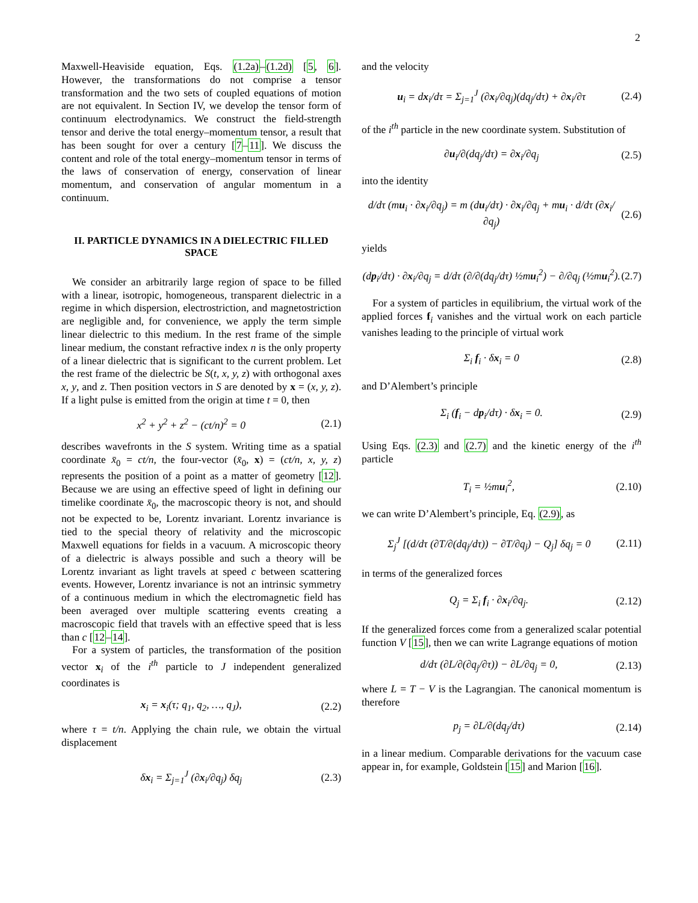2
Maxwell-Heaviside equation, Eqs. (1.2a)–(1.2d) [5, 6]. However, the transformations do not comprise a tensor transformation and the two sets of coupled equations of motion are not equivalent. In Section IV, we develop the tensor form of continuum electrodynamics. We construct the field-strength tensor and derive the total energy–momentum tensor, a result that has been sought for over a century [7–11]. We discuss the content and role of the total energy–momentum tensor in terms of the laws of conservation of energy, conservation of linear momentum, and conservation of angular momentum in a continuum.
II. PARTICLE DYNAMICS IN A DIELECTRIC FILLED SPACE
We consider an arbitrarily large region of space to be filled with a linear, isotropic, homogeneous, transparent dielectric in a regime in which dispersion, electrostriction, and magnetostriction are negligible and, for convenience, we apply the term simple linear dielectric to this medium. In the rest frame of the simple linear medium, the constant refractive index n is the only property of a linear dielectric that is significant to the current problem. Let the rest frame of the dielectric be S(t, x, y, z) with orthogonal axes x, y, and z. Then position vectors in S are denoted by x = (x, y, z). If a light pulse is emitted from the origin at time t = 0, then
x<sup>2</sup> + y<sup>2</sup> + z<sup>2</sup> − (ct/n)<sup>2</sup> = 0 (2.1)
describes wavefronts in the S system. Writing time as a spatial coordinate x̄<sub>0</sub> = ct/n, the four-vector (x̄<sub>0</sub>, x) = (ct/n, x, y, z) represents the position of a point as a matter of geometry [12]. Because we are using an effective speed of light in defining our timelike coordinate x̄<sub>0</sub>, the macroscopic theory is not, and should not be expected to be, Lorentz invariant. Lorentz invariance is tied to the special theory of relativity and the microscopic Maxwell equations for fields in a vacuum. A microscopic theory of a dielectric is always possible and such a theory will be Lorentz invariant as light travels at speed c between scattering events. However, Lorentz invariance is not an intrinsic symmetry of a continuous medium in which the electromagnetic field has been averaged over multiple scattering events creating a macroscopic field that travels with an effective speed that is less than c [12–14].
For a system of particles, the transformation of the position vector x<sub>i</sub> of the i<sup>th</sup> particle to J independent generalized coordinates is
x<sub>i</sub> = x<sub>i</sub>(τ; q<sub>1</sub>, q<sub>2</sub>, …, q<sub>J</sub>), (2.2)
where τ = t/n. Applying the chain rule, we obtain the virtual displacement
δx<sub>i</sub> = Σ<sub>j=1</sub><sup>J</sup> (∂x<sub>i</sub>/∂q<sub>j</sub>) δq<sub>j</sub> (2.3)
and the velocity
u<sub>i</sub> = dx<sub>i</sub>/dτ = Σ<sub>j=1</sub><sup>J</sup> (∂x<sub>i</sub>/∂q<sub>j</sub>)(dq<sub>j</sub>/dτ) + ∂x<sub>i</sub>/∂τ (2.4)
of the i<sup>th</sup> particle in the new coordinate system. Substitution of
∂u<sub>i</sub>/∂(dq<sub>j</sub>/dτ) = ∂x<sub>i</sub>/∂q<sub>j</sub> (2.5)
into the identity
d/dτ (mu<sub>i</sub> · ∂x<sub>i</sub>/∂q<sub>j</sub>) = m (du<sub>i</sub>/dτ) · ∂x<sub>i</sub>/∂q<sub>j</sub> + mu<sub>i</sub> · d/dτ (∂x<sub>i</sub>/∂q<sub>j</sub>) (2.6)
yields
(dp<sub>i</sub>/dτ) · ∂x<sub>i</sub>/∂q<sub>j</sub> = d/dτ (∂/∂(dq<sub>j</sub>/dτ) ½mu<sub>i</sub><sup>2</sup>) − ∂/∂q<sub>j</sub> (½mu<sub>i</sub><sup>2</sup>). (2.7)
For a system of particles in equilibrium, the virtual work of the applied forces f<sub>i</sub> vanishes and the virtual work on each particle vanishes leading to the principle of virtual work
Σ<sub>i</sub> f<sub>i</sub> · δx<sub>i</sub> = 0 (2.8)
and D’Alembert’s principle
Σ<sub>i</sub> (f<sub>i</sub> − dp<sub>i</sub>/dτ) · δx<sub>i</sub> = 0. (2.9)
Using Eqs. (2.3) and (2.7) and the kinetic energy of the i<sup>th</sup> particle
T<sub>i</sub> = ½mu<sub>i</sub><sup>2</sup>, (2.10)
we can write D’Alembert’s principle, Eq. (2.9), as
Σ<sub>j</sub><sup>J</sup> [(d/dτ (∂T/∂(dq<sub>j</sub>/dτ)) − ∂T/∂q<sub>j</sub>) − Q<sub>j</sub>] δq<sub>j</sub> = 0 (2.11)
in terms of the generalized forces
Q<sub>j</sub> = Σ<sub>i</sub> f<sub>i</sub> · ∂x<sub>i</sub>/∂q<sub>j</sub>. (2.12)
If the generalized forces come from a generalized scalar potential function V [15], then we can write Lagrange equations of motion
d/dτ (∂L/∂(∂q<sub>j</sub>/∂τ)) − ∂L/∂q<sub>j</sub> = 0, (2.13)
where L = T − V is the Lagrangian. The canonical momentum is therefore
p<sub>j</sub> = ∂L/∂(dq<sub>j</sub>/dτ) (2.14)
in a linear medium. Comparable derivations for the vacuum case appear in, for example, Goldstein [15] and Marion [16].